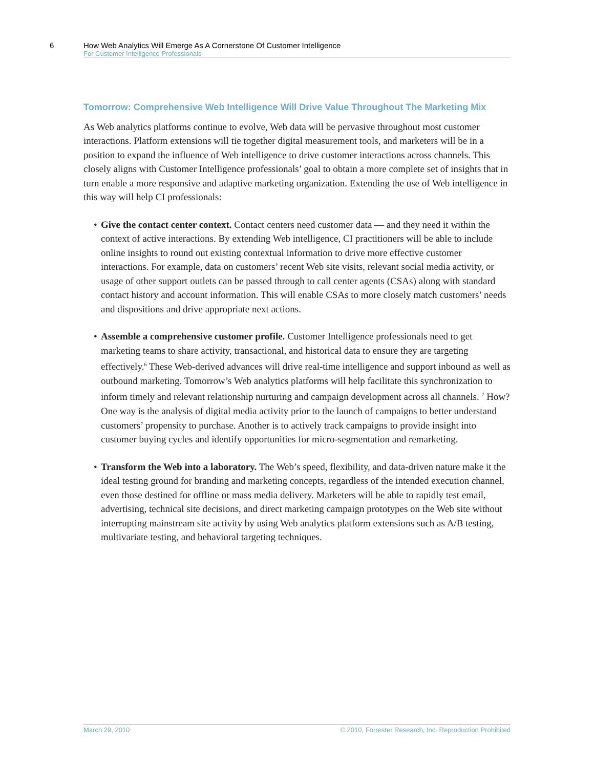6 How Web Analytics Will Emerge As A Cornerstone Of Customer Intelligence
For Customer Intelligence Professionals
Tomorrow: Comprehensive Web Intelligence Will Drive Value Throughout The Marketing Mix
As Web analytics platforms continue to evolve, Web data will be pervasive throughout most customer interactions. Platform extensions will tie together digital measurement tools, and marketers will be in a position to expand the influence of Web intelligence to drive customer interactions across channels. This closely aligns with Customer Intelligence professionals’ goal to obtain a more complete set of insights that in turn enable a more responsive and adaptive marketing organization. Extending the use of Web intelligence in this way will help CI professionals:
• Give the contact center context. Contact centers need customer data — and they need it within the context of active interactions. By extending Web intelligence, CI practitioners will be able to include online insights to round out existing contextual information to drive more effective customer interactions. For example, data on customers’ recent Web site visits, relevant social media activity, or usage of other support outlets can be passed through to call center agents (CSAs) along with standard contact history and account information. This will enable CSAs to more closely match customers’ needs and dispositions and drive appropriate next actions.
• Assemble a comprehensive customer profile. Customer Intelligence professionals need to get marketing teams to share activity, transactional, and historical data to ensure they are targeting effectively.<sup>6</sup> These Web-derived advances will drive real-time intelligence and support inbound as well as outbound marketing. Tomorrow’s Web analytics platforms will help facilitate this synchronization to inform timely and relevant relationship nurturing and campaign development across all channels. <sup>7</sup> How? One way is the analysis of digital media activity prior to the launch of campaigns to better understand customers’ propensity to purchase. Another is to actively track campaigns to provide insight into customer buying cycles and identify opportunities for micro-segmentation and remarketing.
• Transform the Web into a laboratory. The Web’s speed, flexibility, and data-driven nature make it the ideal testing ground for branding and marketing concepts, regardless of the intended execution channel, even those destined for offline or mass media delivery. Marketers will be able to rapidly test email, advertising, technical site decisions, and direct marketing campaign prototypes on the Web site without interrupting mainstream site activity by using Web analytics platform extensions such as A/B testing, multivariate testing, and behavioral targeting techniques.
March 29, 2010 © 2010, Forrester Research, Inc. Reproduction Prohibited